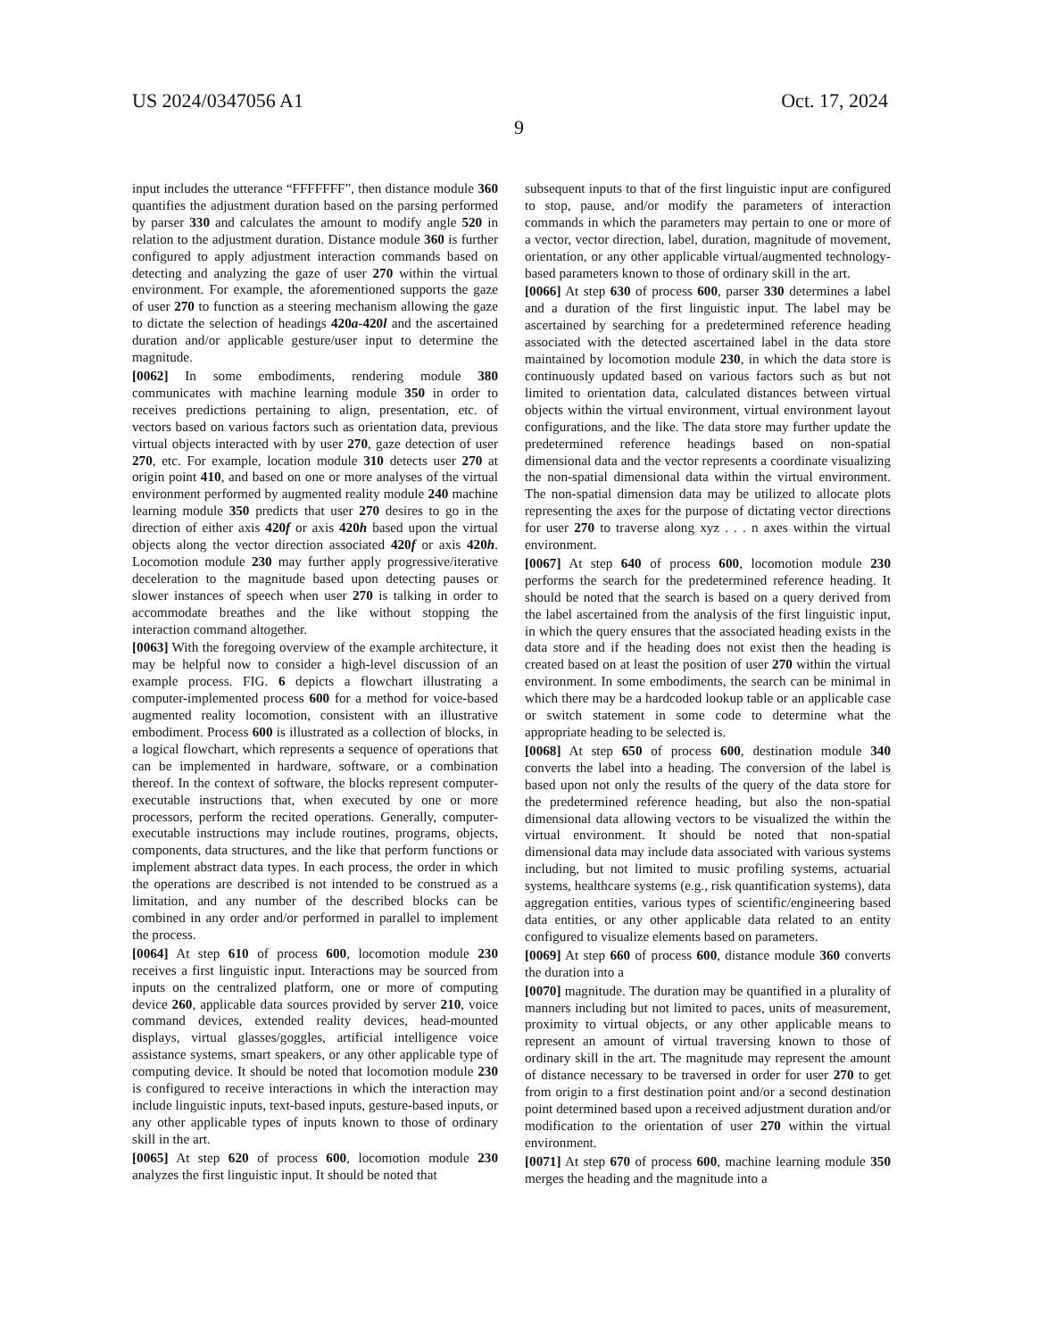US 2024/0347056 A1 Oct. 17, 2024
9
input includes the utterance “FFFFFFF”, then distance module 360 quantifies the adjustment duration based on the parsing performed by parser 330 and calculates the amount to modify angle 520 in relation to the adjustment duration. Distance module 360 is further configured to apply adjustment interaction commands based on detecting and analyzing the gaze of user 270 within the virtual environment. For example, the aforementioned supports the gaze of user 270 to function as a steering mechanism allowing the gaze to dictate the selection of headings 420a-420l and the ascertained duration and/or applicable gesture/user input to determine the magnitude.
[0062] In some embodiments, rendering module 380 communicates with machine learning module 350 in order to receives predictions pertaining to align, presentation, etc. of vectors based on various factors such as orientation data, previous virtual objects interacted with by user 270, gaze detection of user 270, etc. For example, location module 310 detects user 270 at origin point 410, and based on one or more analyses of the virtual environment performed by augmented reality module 240 machine learning module 350 predicts that user 270 desires to go in the direction of either axis 420f or axis 420h based upon the virtual objects along the vector direction associated 420f or axis 420h. Locomotion module 230 may further apply progressive/iterative deceleration to the magnitude based upon detecting pauses or slower instances of speech when user 270 is talking in order to accommodate breathes and the like without stopping the interaction command altogether.
[0063] With the foregoing overview of the example architecture, it may be helpful now to consider a high-level discussion of an example process. FIG. 6 depicts a flowchart illustrating a computer-implemented process 600 for a method for voice-based augmented reality locomotion, consistent with an illustrative embodiment. Process 600 is illustrated as a collection of blocks, in a logical flowchart, which represents a sequence of operations that can be implemented in hardware, software, or a combination thereof. In the context of software, the blocks represent computer-executable instructions that, when executed by one or more processors, perform the recited operations. Generally, computer-executable instructions may include routines, programs, objects, components, data structures, and the like that perform functions or implement abstract data types. In each process, the order in which the operations are described is not intended to be construed as a limitation, and any number of the described blocks can be combined in any order and/or performed in parallel to implement the process.
[0064] At step 610 of process 600, locomotion module 230 receives a first linguistic input. Interactions may be sourced from inputs on the centralized platform, one or more of computing device 260, applicable data sources provided by server 210, voice command devices, extended reality devices, head-mounted displays, virtual glasses/goggles, artificial intelligence voice assistance systems, smart speakers, or any other applicable type of computing device. It should be noted that locomotion module 230 is configured to receive interactions in which the interaction may include linguistic inputs, text-based inputs, gesture-based inputs, or any other applicable types of inputs known to those of ordinary skill in the art.
[0065] At step 620 of process 600, locomotion module 230 analyzes the first linguistic input. It should be noted that
subsequent inputs to that of the first linguistic input are configured to stop, pause, and/or modify the parameters of interaction commands in which the parameters may pertain to one or more of a vector, vector direction, label, duration, magnitude of movement, orientation, or any other applicable virtual/augmented technology-based parameters known to those of ordinary skill in the art.
[0066] At step 630 of process 600, parser 330 determines a label and a duration of the first linguistic input. The label may be ascertained by searching for a predetermined reference heading associated with the detected ascertained label in the data store maintained by locomotion module 230, in which the data store is continuously updated based on various factors such as but not limited to orientation data, calculated distances between virtual objects within the virtual environment, virtual environment layout configurations, and the like. The data store may further update the predetermined reference headings based on non-spatial dimensional data and the vector represents a coordinate visualizing the non-spatial dimensional data within the virtual environment. The non-spatial dimension data may be utilized to allocate plots representing the axes for the purpose of dictating vector directions for user 270 to traverse along xyz . . . n axes within the virtual environment.
[0067] At step 640 of process 600, locomotion module 230 performs the search for the predetermined reference heading. It should be noted that the search is based on a query derived from the label ascertained from the analysis of the first linguistic input, in which the query ensures that the associated heading exists in the data store and if the heading does not exist then the heading is created based on at least the position of user 270 within the virtual environment. In some embodiments, the search can be minimal in which there may be a hardcoded lookup table or an applicable case or switch statement in some code to determine what the appropriate heading to be selected is.
[0068] At step 650 of process 600, destination module 340 converts the label into a heading. The conversion of the label is based upon not only the results of the query of the data store for the predetermined reference heading, but also the non-spatial dimensional data allowing vectors to be visualized the within the virtual environment. It should be noted that non-spatial dimensional data may include data associated with various systems including, but not limited to music profiling systems, actuarial systems, healthcare systems (e.g., risk quantification systems), data aggregation entities, various types of scientific/engineering based data entities, or any other applicable data related to an entity configured to visualize elements based on parameters.
[0069] At step 660 of process 600, distance module 360 converts the duration into a
[0070] magnitude. The duration may be quantified in a plurality of manners including but not limited to paces, units of measurement, proximity to virtual objects, or any other applicable means to represent an amount of virtual traversing known to those of ordinary skill in the art. The magnitude may represent the amount of distance necessary to be traversed in order for user 270 to get from origin to a first destination point and/or a second destination point determined based upon a received adjustment duration and/or modification to the orientation of user 270 within the virtual environment.
[0071] At step 670 of process 600, machine learning module 350 merges the heading and the magnitude into a